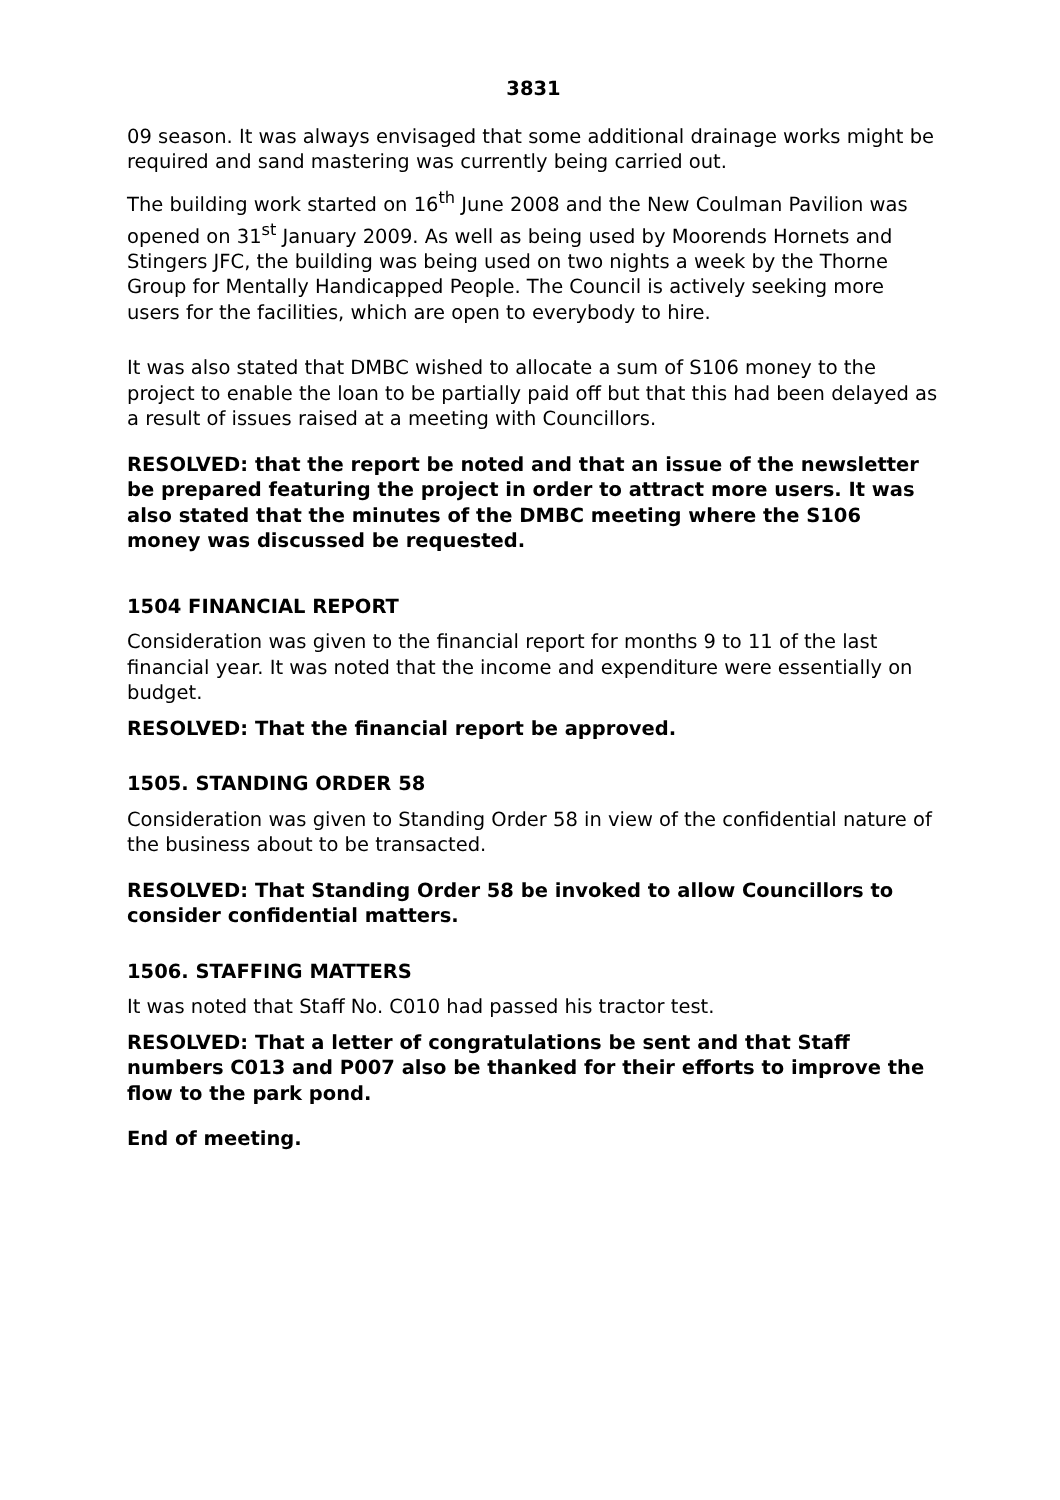3831
09 season. It was always envisaged that some additional drainage works might be required and sand mastering was currently being carried out.
The building work started on 16<sup>th</sup> June 2008 and the New Coulman Pavilion was opened on 31<sup>st</sup> January 2009. As well as being used by Moorends Hornets and Stingers JFC, the building was being used on two nights a week by the Thorne Group for Mentally Handicapped People. The Council is actively seeking more users for the facilities, which are open to everybody to hire.
It was also stated that DMBC wished to allocate a sum of S106 money to the project to enable the loan to be partially paid off but that this had been delayed as a result of issues raised at a meeting with Councillors.
RESOLVED: that the report be noted and that an issue of the newsletter be prepared featuring the project in order to attract more users. It was also stated that the minutes of the DMBC meeting where the S106 money was discussed be requested.
1504 FINANCIAL REPORT
Consideration was given to the financial report for months 9 to 11 of the last financial year. It was noted that the income and expenditure were essentially on budget.
RESOLVED: That the financial report be approved.
1505. STANDING ORDER 58
Consideration was given to Standing Order 58 in view of the confidential nature of the business about to be transacted.
RESOLVED: That Standing Order 58 be invoked to allow Councillors to consider confidential matters.
1506. STAFFING MATTERS
It was noted that Staff No. C010 had passed his tractor test.
RESOLVED: That a letter of congratulations be sent and that Staff numbers C013 and P007 also be thanked for their efforts to improve the flow to the park pond.
End of meeting.